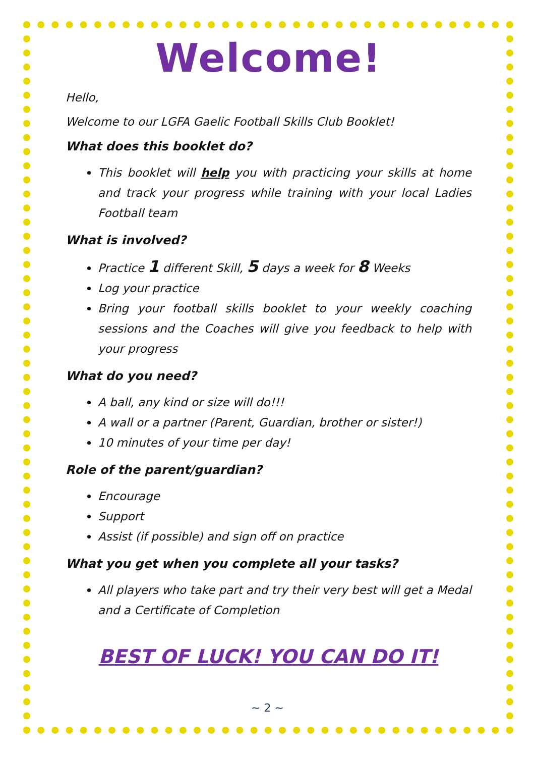Welcome!
Hello,
Welcome to our LGFA Gaelic Football Skills Club Booklet!
What does this booklet do?
This booklet will help you with practicing your skills at home and track your progress while training with your local Ladies Football team
What is involved?
Practice 1 different Skill, 5 days a week for 8 Weeks
Log your practice
Bring your football skills booklet to your weekly coaching sessions and the Coaches will give you feedback to help with your progress
What do you need?
A ball, any kind or size will do!!!
A wall or a partner (Parent, Guardian, brother or sister!)
10 minutes of your time per day!
Role of the parent/guardian?
Encourage
Support
Assist (if possible) and sign off on practice
What you get when you complete all your tasks?
All players who take part and try their very best will get a Medal and a Certificate of Completion
BEST OF LUCK! YOU CAN DO IT!
~ 2 ~